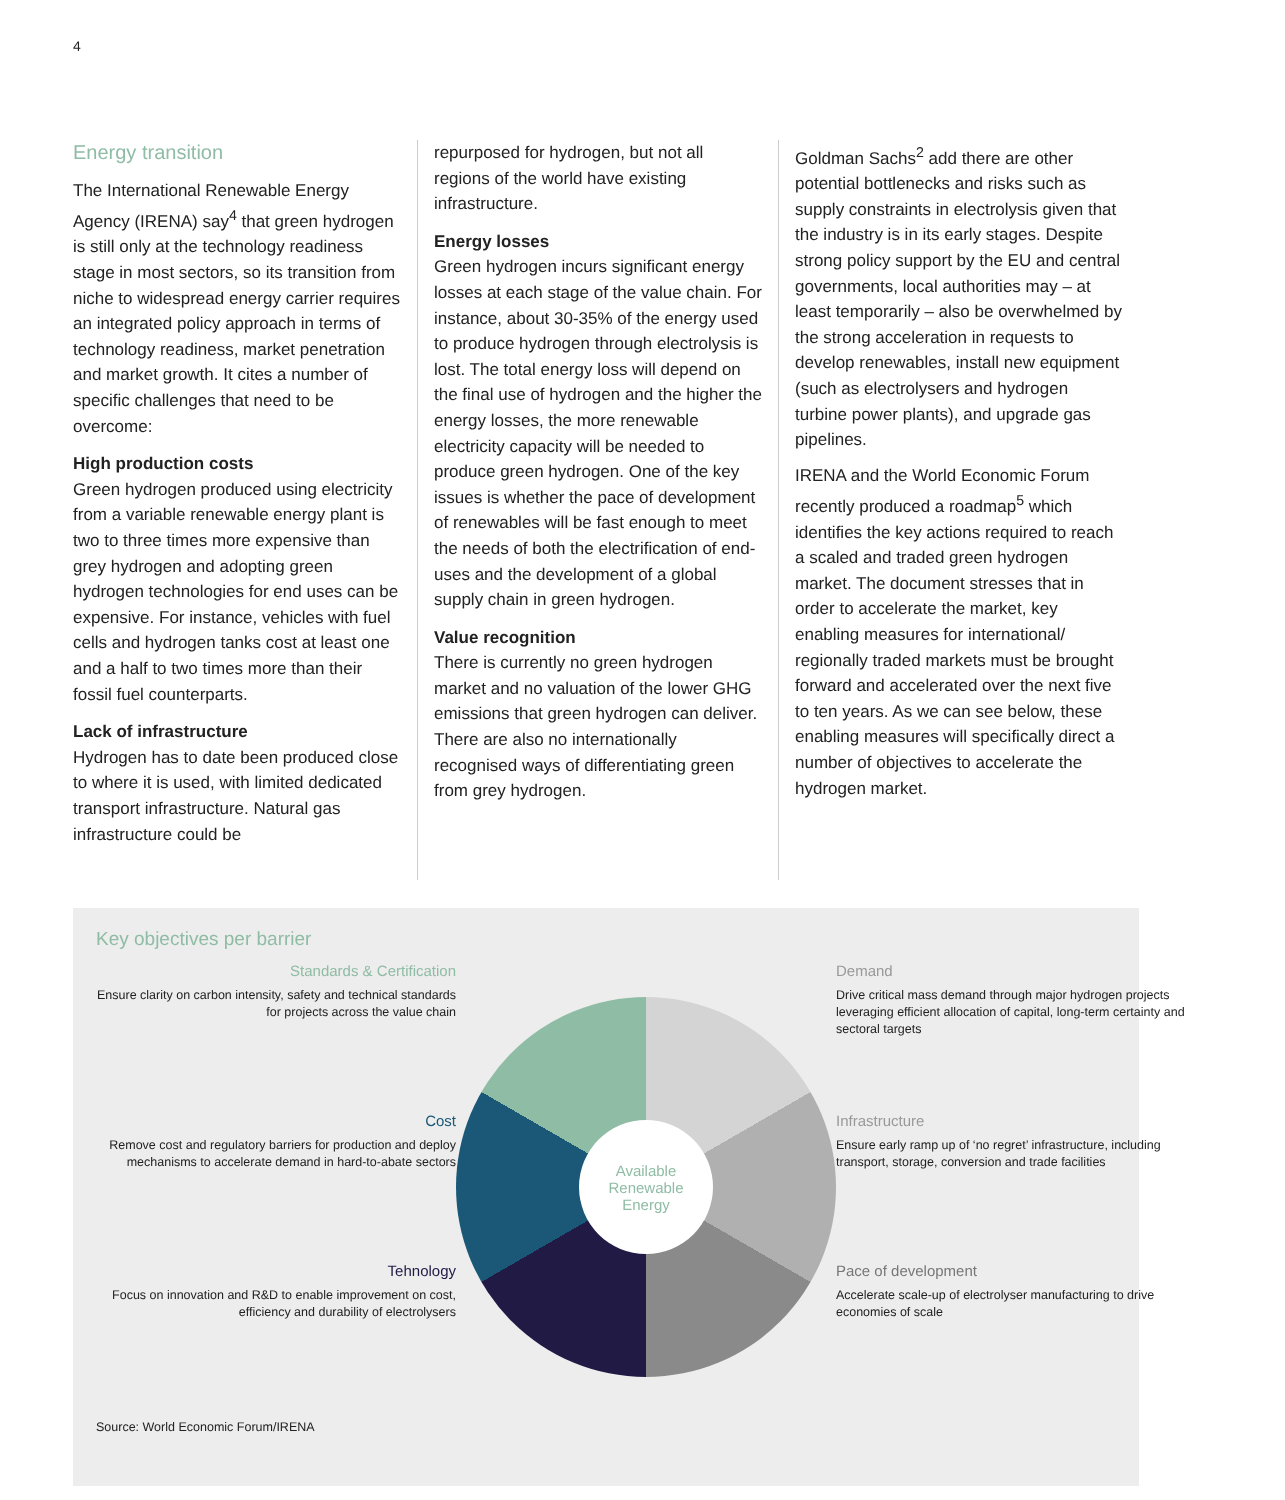4
Energy transition
The International Renewable Energy Agency (IRENA) say<sup>4</sup> that green hydrogen is still only at the technology readiness stage in most sectors, so its transition from niche to widespread energy carrier requires an integrated policy approach in terms of technology readiness, market penetration and market growth. It cites a number of specific challenges that need to be overcome:
High production costs
Green hydrogen produced using electricity from a variable renewable energy plant is two to three times more expensive than grey hydrogen and adopting green hydrogen technologies for end uses can be expensive. For instance, vehicles with fuel cells and hydrogen tanks cost at least one and a half to two times more than their fossil fuel counterparts.
Lack of infrastructure
Hydrogen has to date been produced close to where it is used, with limited dedicated transport infrastructure. Natural gas infrastructure could be
repurposed for hydrogen, but not all regions of the world have existing infrastructure.
Energy losses
Green hydrogen incurs significant energy losses at each stage of the value chain. For instance, about 30-35% of the energy used to produce hydrogen through electrolysis is lost. The total energy loss will depend on the final use of hydrogen and the higher the energy losses, the more renewable electricity capacity will be needed to produce green hydrogen. One of the key issues is whether the pace of development of renewables will be fast enough to meet the needs of both the electrification of end-uses and the development of a global supply chain in green hydrogen.
Value recognition
There is currently no green hydrogen market and no valuation of the lower GHG emissions that green hydrogen can deliver. There are also no internationally recognised ways of differentiating green from grey hydrogen.
Goldman Sachs<sup>2</sup> add there are other potential bottlenecks and risks such as supply constraints in electrolysis given that the industry is in its early stages. Despite strong policy support by the EU and central governments, local authorities may – at least temporarily – also be overwhelmed by the strong acceleration in requests to develop renewables, install new equipment (such as electrolysers and hydrogen turbine power plants), and upgrade gas pipelines.
IRENA and the World Economic Forum recently produced a roadmap<sup>5</sup> which identifies the key actions required to reach a scaled and traded green hydrogen market. The document stresses that in order to accelerate the market, key enabling measures for international/ regionally traded markets must be brought forward and accelerated over the next five to ten years. As we can see below, these enabling measures will specifically direct a number of objectives to accelerate the hydrogen market.
Key objectives per barrier
Standards & Certification
Ensure clarity on carbon intensity, safety and technical standards for projects across the value chain
Cost
Remove cost and regulatory barriers for production and deploy mechanisms to accelerate demand in hard-to-abate sectors
Tehnology
Focus on innovation and R&D to enable improvement on cost, efficiency and durability of electrolysers
Available
Renewable
Energy
Demand
Drive critical mass demand through major hydrogen projects leveraging efficient allocation of capital, long-term certainty and sectoral targets
Infrastructure
Ensure early ramp up of ‘no regret’ infrastructure, including transport, storage, conversion and trade facilities
Pace of development
Accelerate scale-up of electrolyser manufacturing to drive economies of scale
Source: World Economic Forum/IRENA